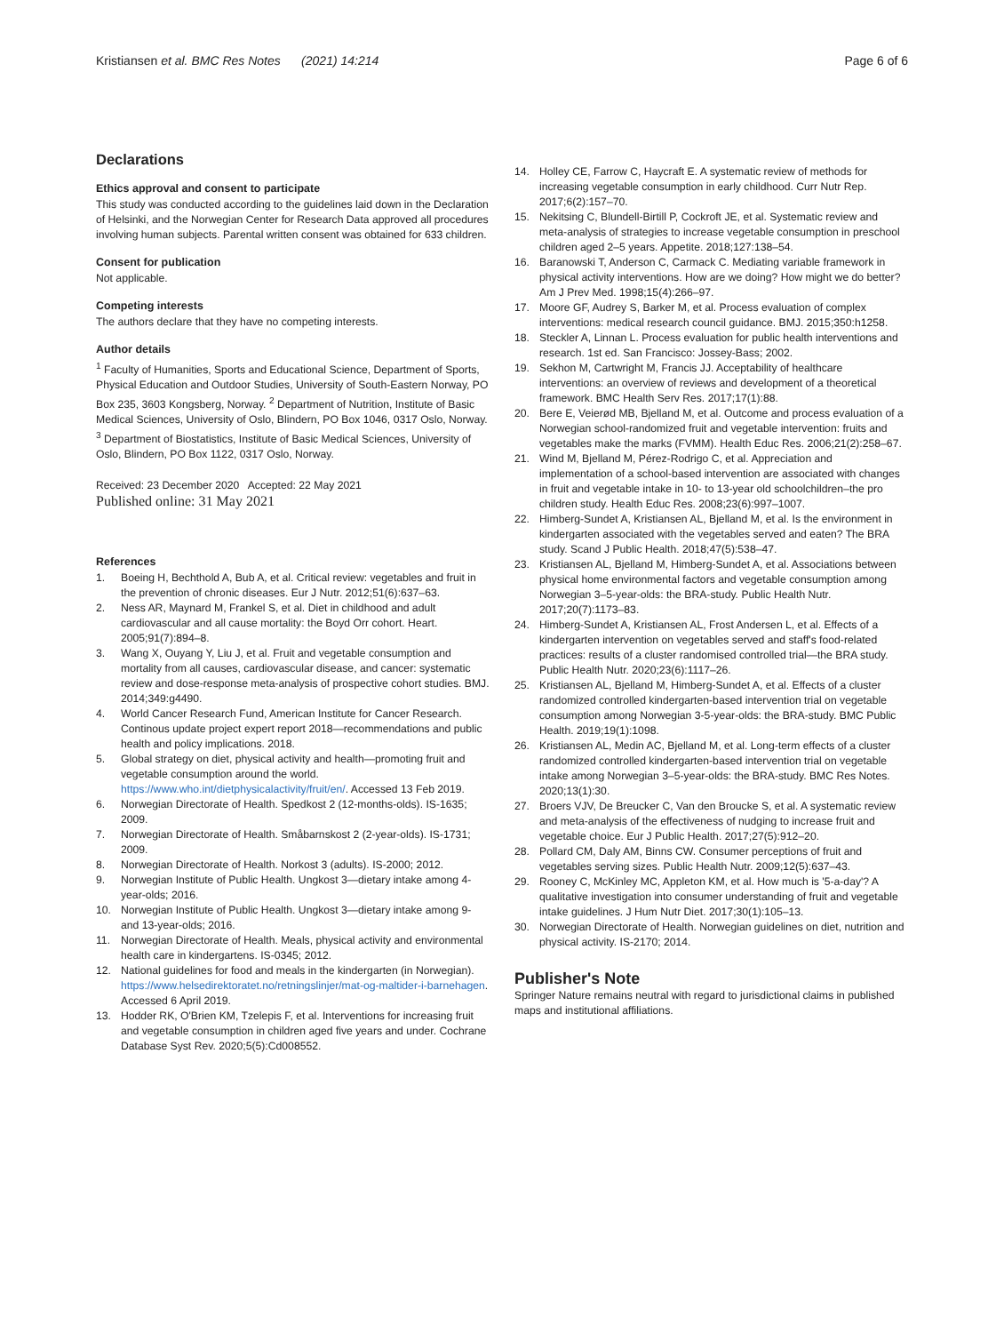Kristiansen et al. BMC Res Notes (2021) 14:214
Page 6 of 6
Declarations
Ethics approval and consent to participate
This study was conducted according to the guidelines laid down in the Declaration of Helsinki, and the Norwegian Center for Research Data approved all procedures involving human subjects. Parental written consent was obtained for 633 children.
Consent for publication
Not applicable.
Competing interests
The authors declare that they have no competing interests.
Author details
<sup>1</sup> Faculty of Humanities, Sports and Educational Science, Department of Sports, Physical Education and Outdoor Studies, University of South-Eastern Norway, PO Box 235, 3603 Kongsberg, Norway. <sup>2</sup> Department of Nutrition, Institute of Basic Medical Sciences, University of Oslo, Blindern, PO Box 1046, 0317 Oslo, Norway. <sup>3</sup> Department of Biostatistics, Institute of Basic Medical Sciences, University of Oslo, Blindern, PO Box 1122, 0317 Oslo, Norway.
Received: 23 December 2020 Accepted: 22 May 2021
Published online: 31 May 2021
References
1. Boeing H, Bechthold A, Bub A, et al. Critical review: vegetables and fruit in the prevention of chronic diseases. Eur J Nutr. 2012;51(6):637–63.
2. Ness AR, Maynard M, Frankel S, et al. Diet in childhood and adult cardiovascular and all cause mortality: the Boyd Orr cohort. Heart. 2005;91(7):894–8.
3. Wang X, Ouyang Y, Liu J, et al. Fruit and vegetable consumption and mortality from all causes, cardiovascular disease, and cancer: systematic review and dose-response meta-analysis of prospective cohort studies. BMJ. 2014;349:g4490.
4. World Cancer Research Fund, American Institute for Cancer Research. Continous update project expert report 2018—recommendations and public health and policy implications. 2018.
5. Global strategy on diet, physical activity and health—promoting fruit and vegetable consumption around the world. https://www.who.int/dietphysicalactivity/fruit/en/. Accessed 13 Feb 2019.
6. Norwegian Directorate of Health. Spedkost 2 (12-months-olds). IS-1635; 2009.
7. Norwegian Directorate of Health. Småbarnskost 2 (2-year-olds). IS-1731; 2009.
8. Norwegian Directorate of Health. Norkost 3 (adults). IS-2000; 2012.
9. Norwegian Institute of Public Health. Ungkost 3—dietary intake among 4-year-olds; 2016.
10. Norwegian Institute of Public Health. Ungkost 3—dietary intake among 9- and 13-year-olds; 2016.
11. Norwegian Directorate of Health. Meals, physical activity and environmental health care in kindergartens. IS-0345; 2012.
12. National guidelines for food and meals in the kindergarten (in Norwegian). https://www.helsedirektoratet.no/retningslinjer/mat-og-maltider-i-barnehagen. Accessed 6 April 2019.
13. Hodder RK, O'Brien KM, Tzelepis F, et al. Interventions for increasing fruit and vegetable consumption in children aged five years and under. Cochrane Database Syst Rev. 2020;5(5):Cd008552.
14. Holley CE, Farrow C, Haycraft E. A systematic review of methods for increasing vegetable consumption in early childhood. Curr Nutr Rep. 2017;6(2):157–70.
15. Nekitsing C, Blundell-Birtill P, Cockroft JE, et al. Systematic review and meta-analysis of strategies to increase vegetable consumption in preschool children aged 2–5 years. Appetite. 2018;127:138–54.
16. Baranowski T, Anderson C, Carmack C. Mediating variable framework in physical activity interventions. How are we doing? How might we do better? Am J Prev Med. 1998;15(4):266–97.
17. Moore GF, Audrey S, Barker M, et al. Process evaluation of complex interventions: medical research council guidance. BMJ. 2015;350:h1258.
18. Steckler A, Linnan L. Process evaluation for public health interventions and research. 1st ed. San Francisco: Jossey-Bass; 2002.
19. Sekhon M, Cartwright M, Francis JJ. Acceptability of healthcare interventions: an overview of reviews and development of a theoretical framework. BMC Health Serv Res. 2017;17(1):88.
20. Bere E, Veierød MB, Bjelland M, et al. Outcome and process evaluation of a Norwegian school-randomized fruit and vegetable intervention: fruits and vegetables make the marks (FVMM). Health Educ Res. 2006;21(2):258–67.
21. Wind M, Bjelland M, Pérez-Rodrigo C, et al. Appreciation and implementation of a school-based intervention are associated with changes in fruit and vegetable intake in 10- to 13-year old schoolchildren–the pro children study. Health Educ Res. 2008;23(6):997–1007.
22. Himberg-Sundet A, Kristiansen AL, Bjelland M, et al. Is the environment in kindergarten associated with the vegetables served and eaten? The BRA study. Scand J Public Health. 2018;47(5):538–47.
23. Kristiansen AL, Bjelland M, Himberg-Sundet A, et al. Associations between physical home environmental factors and vegetable consumption among Norwegian 3–5-year-olds: the BRA-study. Public Health Nutr. 2017;20(7):1173–83.
24. Himberg-Sundet A, Kristiansen AL, Frost Andersen L, et al. Effects of a kindergarten intervention on vegetables served and staff's food-related practices: results of a cluster randomised controlled trial—the BRA study. Public Health Nutr. 2020;23(6):1117–26.
25. Kristiansen AL, Bjelland M, Himberg-Sundet A, et al. Effects of a cluster randomized controlled kindergarten-based intervention trial on vegetable consumption among Norwegian 3-5-year-olds: the BRA-study. BMC Public Health. 2019;19(1):1098.
26. Kristiansen AL, Medin AC, Bjelland M, et al. Long-term effects of a cluster randomized controlled kindergarten-based intervention trial on vegetable intake among Norwegian 3–5-year-olds: the BRA-study. BMC Res Notes. 2020;13(1):30.
27. Broers VJV, De Breucker C, Van den Broucke S, et al. A systematic review and meta-analysis of the effectiveness of nudging to increase fruit and vegetable choice. Eur J Public Health. 2017;27(5):912–20.
28. Pollard CM, Daly AM, Binns CW. Consumer perceptions of fruit and vegetables serving sizes. Public Health Nutr. 2009;12(5):637–43.
29. Rooney C, McKinley MC, Appleton KM, et al. How much is '5-a-day'? A qualitative investigation into consumer understanding of fruit and vegetable intake guidelines. J Hum Nutr Diet. 2017;30(1):105–13.
30. Norwegian Directorate of Health. Norwegian guidelines on diet, nutrition and physical activity. IS-2170; 2014.
Publisher's Note
Springer Nature remains neutral with regard to jurisdictional claims in published maps and institutional affiliations.